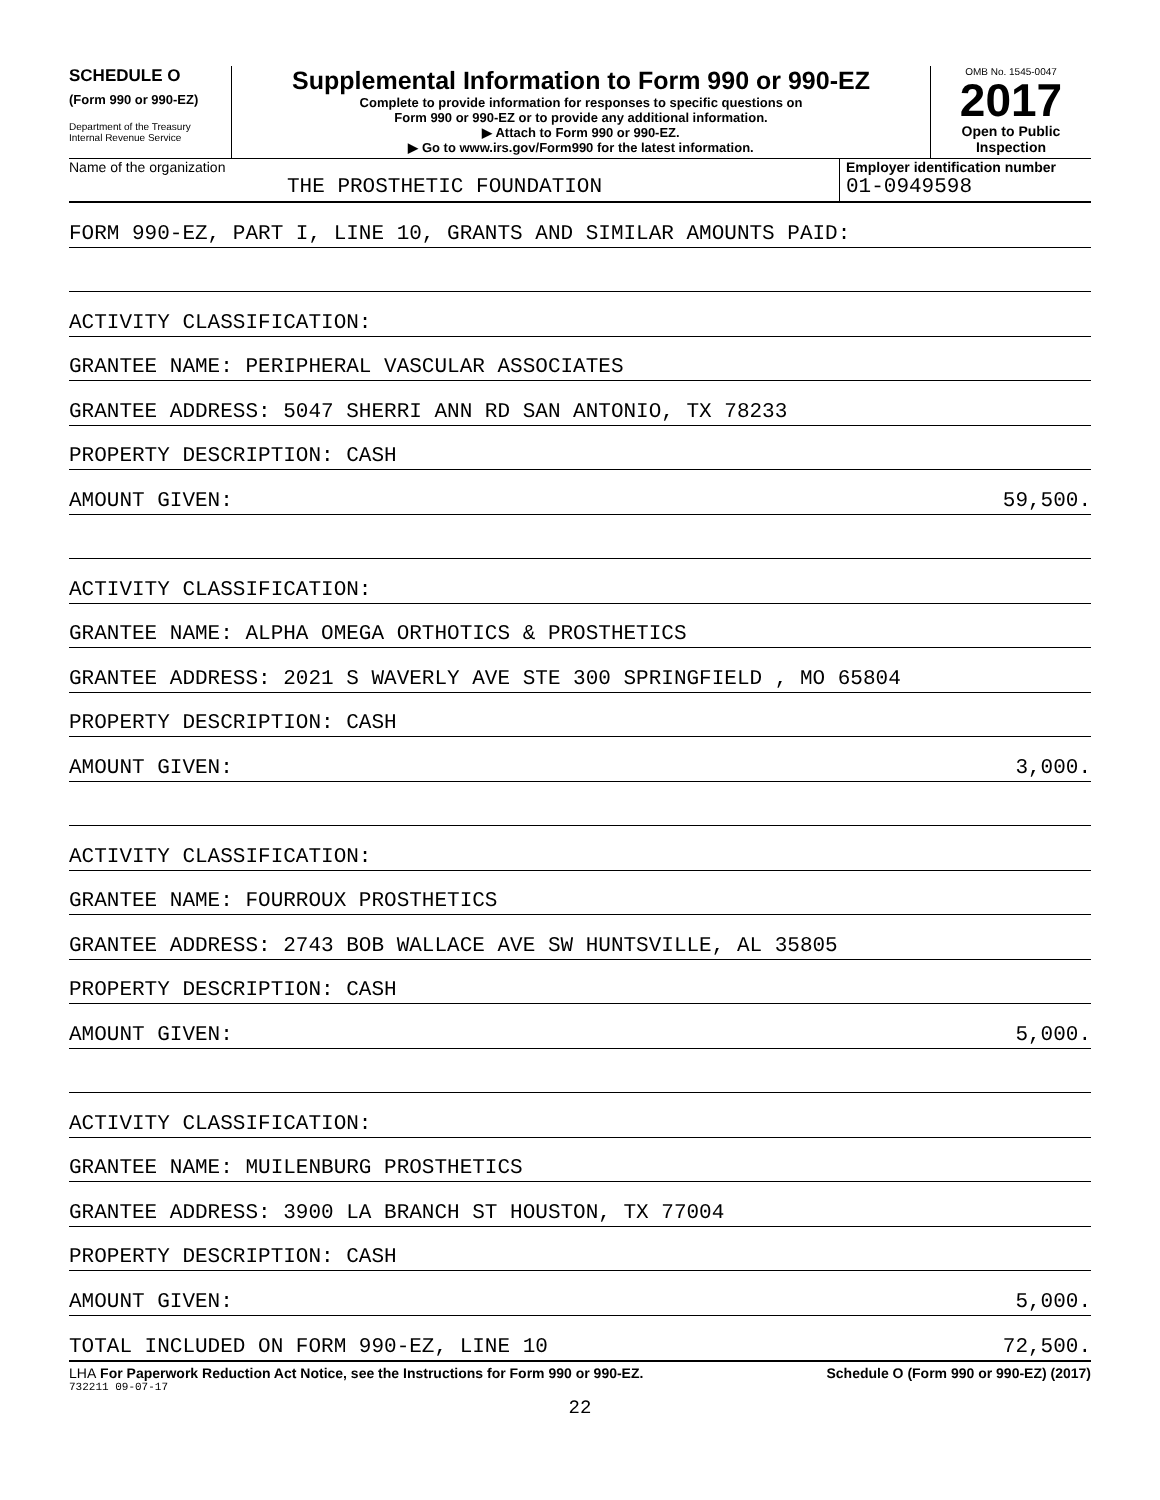SCHEDULE O
(Form 990 or 990-EZ)
Department of the Treasury
Internal Revenue Service
Supplemental Information to Form 990 or 990-EZ
Complete to provide information for responses to specific questions on
Form 990 or 990-EZ or to provide any additional information.
▶ Attach to Form 990 or 990-EZ.
▶ Go to www.irs.gov/Form990 for the latest information.
OMB No. 1545-0047
2017
Open to Public
Inspection
Name of the organization
THE PROSTHETIC FOUNDATION
Employer identification number
01-0949598
FORM 990-EZ, PART I, LINE 10, GRANTS AND SIMILAR AMOUNTS PAID:
ACTIVITY CLASSIFICATION:
GRANTEE NAME: PERIPHERAL VASCULAR ASSOCIATES
GRANTEE ADDRESS: 5047 SHERRI ANN RD SAN ANTONIO, TX 78233
PROPERTY DESCRIPTION: CASH
AMOUNT GIVEN: 59,500.
ACTIVITY CLASSIFICATION:
GRANTEE NAME: ALPHA OMEGA ORTHOTICS & PROSTHETICS
GRANTEE ADDRESS: 2021 S WAVERLY AVE STE 300 SPRINGFIELD , MO 65804
PROPERTY DESCRIPTION: CASH
AMOUNT GIVEN: 3,000.
ACTIVITY CLASSIFICATION:
GRANTEE NAME: FOURROUX PROSTHETICS
GRANTEE ADDRESS: 2743 BOB WALLACE AVE SW HUNTSVILLE, AL 35805
PROPERTY DESCRIPTION: CASH
AMOUNT GIVEN: 5,000.
ACTIVITY CLASSIFICATION:
GRANTEE NAME: MUILENBURG PROSTHETICS
GRANTEE ADDRESS: 3900 LA BRANCH ST HOUSTON, TX 77004
PROPERTY DESCRIPTION: CASH
AMOUNT GIVEN: 5,000.
TOTAL INCLUDED ON FORM 990-EZ, LINE 10 72,500.
LHA For Paperwork Reduction Act Notice, see the Instructions for Form 990 or 990-EZ. Schedule O (Form 990 or 990-EZ) (2017)
732211 09-07-17
22